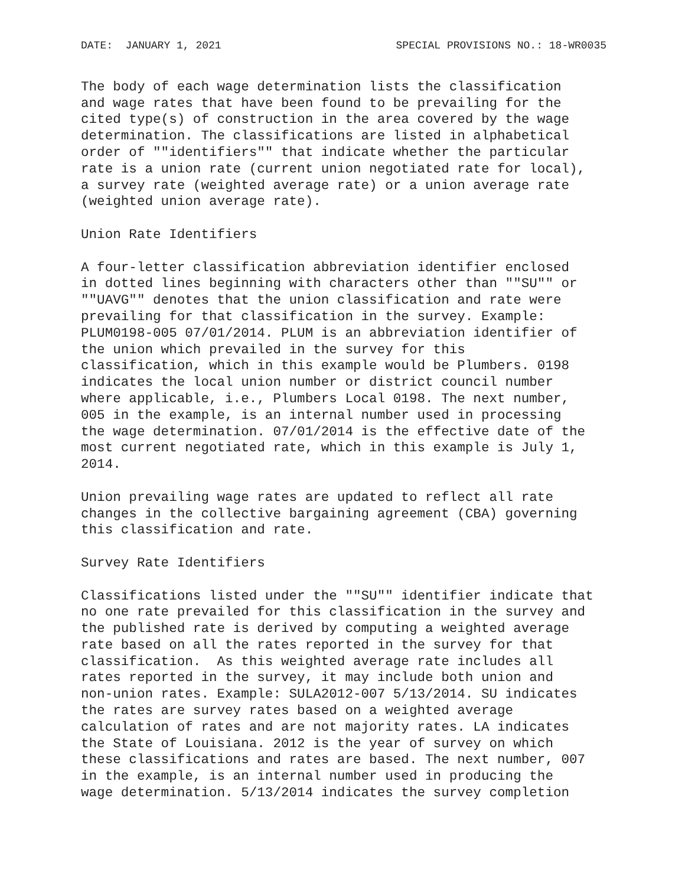DATE: JANUARY 1, 2021 SPECIAL PROVISIONS NO.: 18-WR0035
The body of each wage determination lists the classification
and wage rates that have been found to be prevailing for the
cited type(s) of construction in the area covered by the wage
determination. The classifications are listed in alphabetical
order of ""identifiers"" that indicate whether the particular
rate is a union rate (current union negotiated rate for local),
a survey rate (weighted average rate) or a union average rate
(weighted union average rate).
Union Rate Identifiers
A four-letter classification abbreviation identifier enclosed
in dotted lines beginning with characters other than ""SU"" or
""UAVG"" denotes that the union classification and rate were
prevailing for that classification in the survey. Example:
PLUM0198-005 07/01/2014. PLUM is an abbreviation identifier of
the union which prevailed in the survey for this
classification, which in this example would be Plumbers. 0198
indicates the local union number or district council number
where applicable, i.e., Plumbers Local 0198. The next number,
005 in the example, is an internal number used in processing
the wage determination. 07/01/2014 is the effective date of the
most current negotiated rate, which in this example is July 1,
2014.
Union prevailing wage rates are updated to reflect all rate
changes in the collective bargaining agreement (CBA) governing
this classification and rate.
Survey Rate Identifiers
Classifications listed under the ""SU"" identifier indicate that
no one rate prevailed for this classification in the survey and
the published rate is derived by computing a weighted average
rate based on all the rates reported in the survey for that
classification.  As this weighted average rate includes all
rates reported in the survey, it may include both union and
non-union rates. Example: SULA2012-007 5/13/2014. SU indicates
the rates are survey rates based on a weighted average
calculation of rates and are not majority rates. LA indicates
the State of Louisiana. 2012 is the year of survey on which
these classifications and rates are based. The next number, 007
in the example, is an internal number used in producing the
wage determination. 5/13/2014 indicates the survey completion